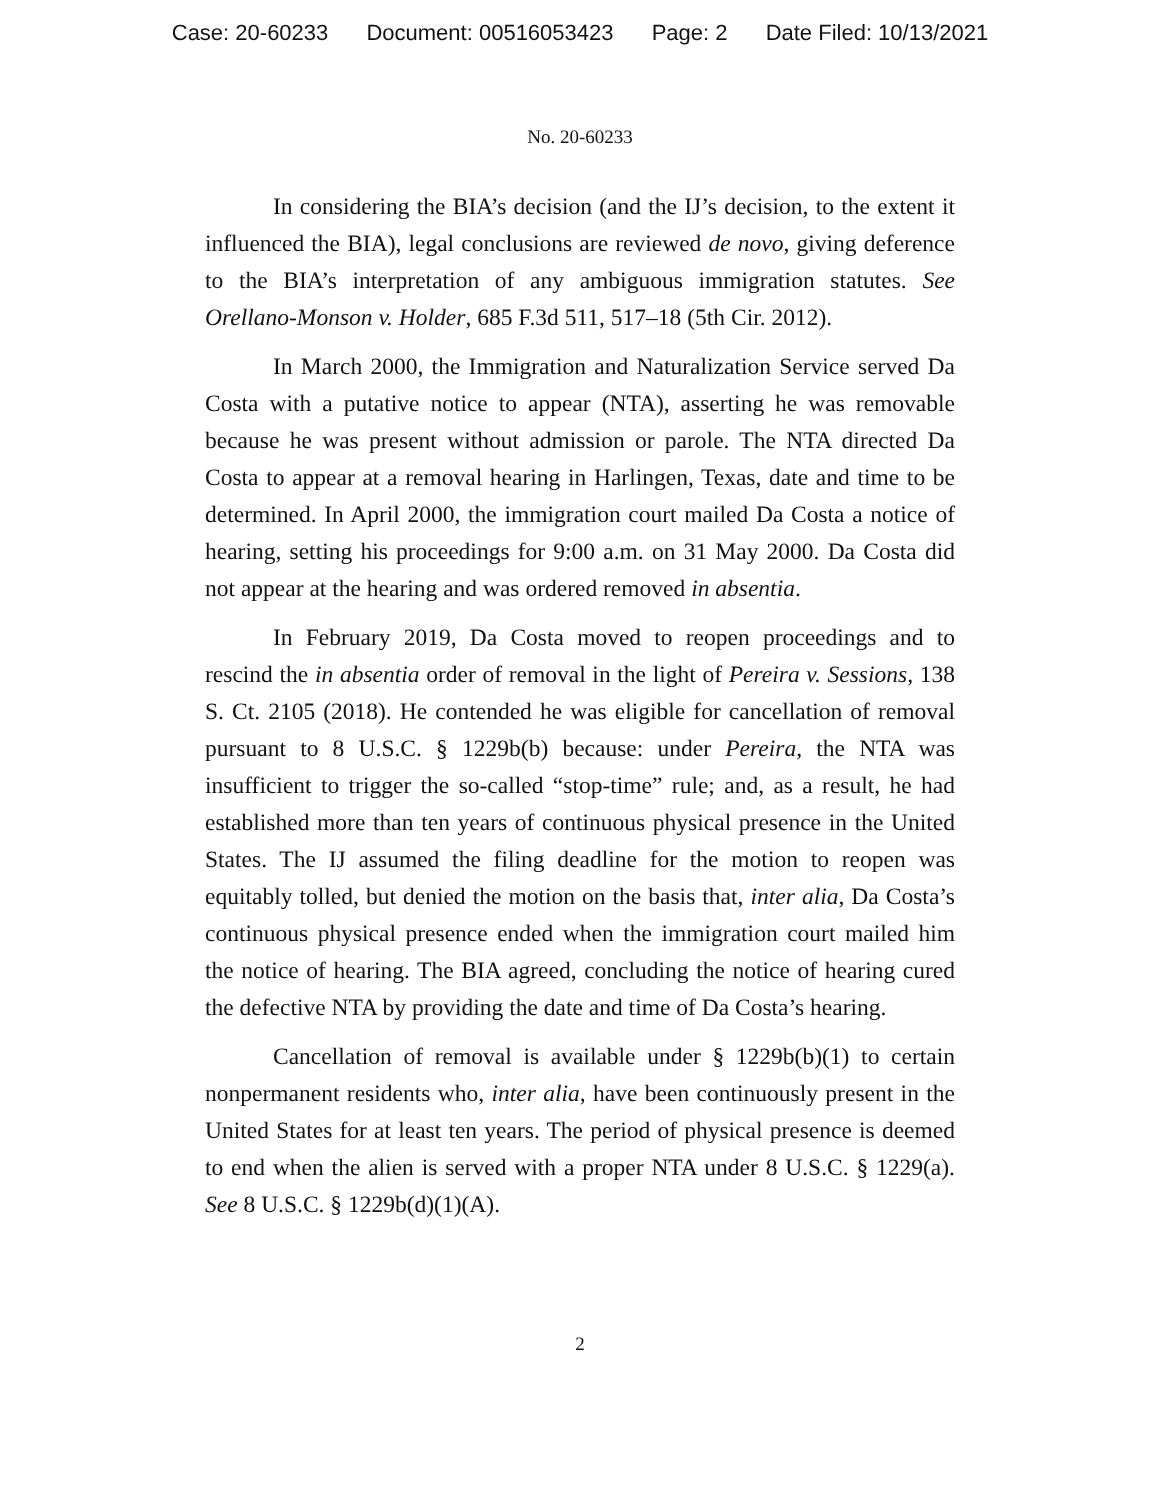Case: 20-60233 Document: 00516053423 Page: 2 Date Filed: 10/13/2021
No. 20-60233
In considering the BIA’s decision (and the IJ’s decision, to the extent it influenced the BIA), legal conclusions are reviewed de novo, giving deference to the BIA’s interpretation of any ambiguous immigration statutes. See Orellano-Monson v. Holder, 685 F.3d 511, 517–18 (5th Cir. 2012).
In March 2000, the Immigration and Naturalization Service served Da Costa with a putative notice to appear (NTA), asserting he was removable because he was present without admission or parole. The NTA directed Da Costa to appear at a removal hearing in Harlingen, Texas, date and time to be determined. In April 2000, the immigration court mailed Da Costa a notice of hearing, setting his proceedings for 9:00 a.m. on 31 May 2000. Da Costa did not appear at the hearing and was ordered removed in absentia.
In February 2019, Da Costa moved to reopen proceedings and to rescind the in absentia order of removal in the light of Pereira v. Sessions, 138 S. Ct. 2105 (2018). He contended he was eligible for cancellation of removal pursuant to 8 U.S.C. § 1229b(b) because: under Pereira, the NTA was insufficient to trigger the so-called “stop-time” rule; and, as a result, he had established more than ten years of continuous physical presence in the United States. The IJ assumed the filing deadline for the motion to reopen was equitably tolled, but denied the motion on the basis that, inter alia, Da Costa’s continuous physical presence ended when the immigration court mailed him the notice of hearing. The BIA agreed, concluding the notice of hearing cured the defective NTA by providing the date and time of Da Costa’s hearing.
Cancellation of removal is available under § 1229b(b)(1) to certain nonpermanent residents who, inter alia, have been continuously present in the United States for at least ten years. The period of physical presence is deemed to end when the alien is served with a proper NTA under 8 U.S.C. § 1229(a). See 8 U.S.C. § 1229b(d)(1)(A).
2